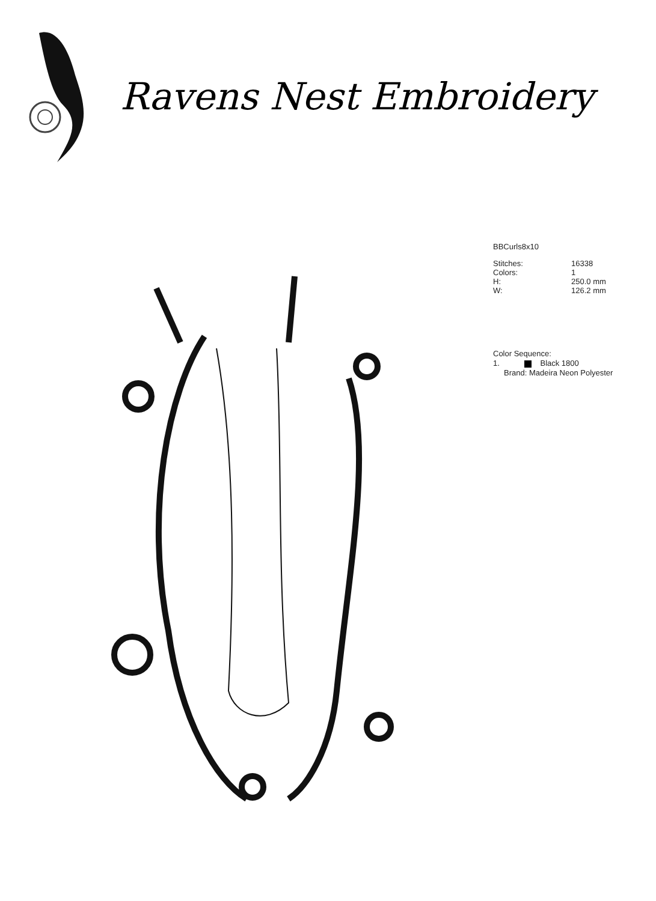Ravens Nest Embroidery
BBCurls8x10
| Stitches: | 16338 |
| Colors: | 1 |
| H: | 250.0 mm |
| W: | 126.2 mm |
Color Sequence:
1. Black 1800
Brand: Madeira Neon Polyester